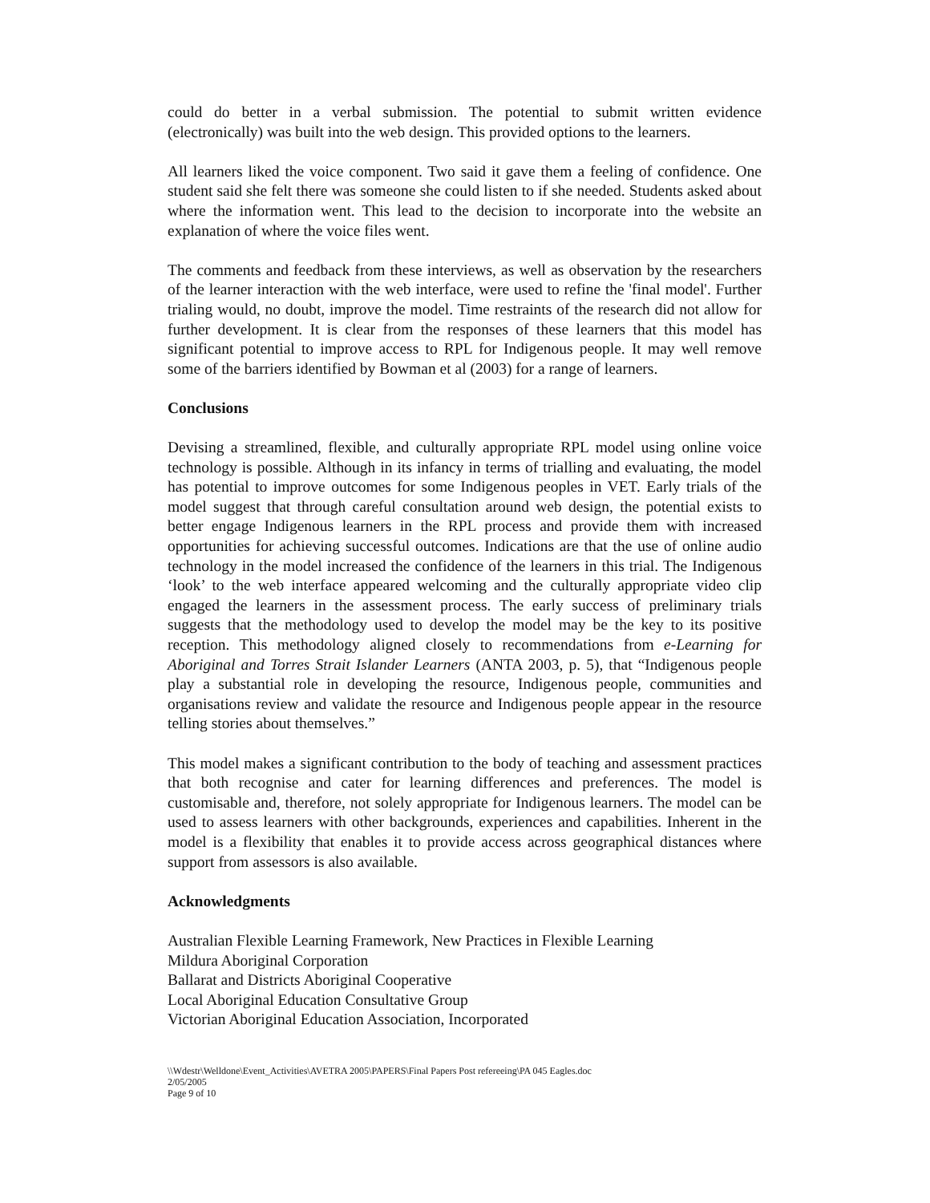could do better in a verbal submission. The potential to submit written evidence (electronically) was built into the web design. This provided options to the learners.
All learners liked the voice component. Two said it gave them a feeling of confidence. One student said she felt there was someone she could listen to if she needed. Students asked about where the information went. This lead to the decision to incorporate into the website an explanation of where the voice files went.
The comments and feedback from these interviews, as well as observation by the researchers of the learner interaction with the web interface, were used to refine the 'final model'. Further trialing would, no doubt, improve the model. Time restraints of the research did not allow for further development. It is clear from the responses of these learners that this model has significant potential to improve access to RPL for Indigenous people. It may well remove some of the barriers identified by Bowman et al (2003) for a range of learners.
Conclusions
Devising a streamlined, flexible, and culturally appropriate RPL model using online voice technology is possible. Although in its infancy in terms of trialling and evaluating, the model has potential to improve outcomes for some Indigenous peoples in VET. Early trials of the model suggest that through careful consultation around web design, the potential exists to better engage Indigenous learners in the RPL process and provide them with increased opportunities for achieving successful outcomes. Indications are that the use of online audio technology in the model increased the confidence of the learners in this trial. The Indigenous ‘look’ to the web interface appeared welcoming and the culturally appropriate video clip engaged the learners in the assessment process. The early success of preliminary trials suggests that the methodology used to develop the model may be the key to its positive reception. This methodology aligned closely to recommendations from e-Learning for Aboriginal and Torres Strait Islander Learners (ANTA 2003, p. 5), that “Indigenous people play a substantial role in developing the resource, Indigenous people, communities and organisations review and validate the resource and Indigenous people appear in the resource telling stories about themselves.”
This model makes a significant contribution to the body of teaching and assessment practices that both recognise and cater for learning differences and preferences. The model is customisable and, therefore, not solely appropriate for Indigenous learners. The model can be used to assess learners with other backgrounds, experiences and capabilities. Inherent in the model is a flexibility that enables it to provide access across geographical distances where support from assessors is also available.
Acknowledgments
Australian Flexible Learning Framework, New Practices in Flexible Learning
Mildura Aboriginal Corporation
Ballarat and Districts Aboriginal Cooperative
Local Aboriginal Education Consultative Group
Victorian Aboriginal Education Association, Incorporated
\\Wdestr\Welldone\Event_Activities\AVETRA 2005\PAPERS\Final Papers Post refereeing\PA 045 Eagles.doc
2/05/2005
Page 9 of 10